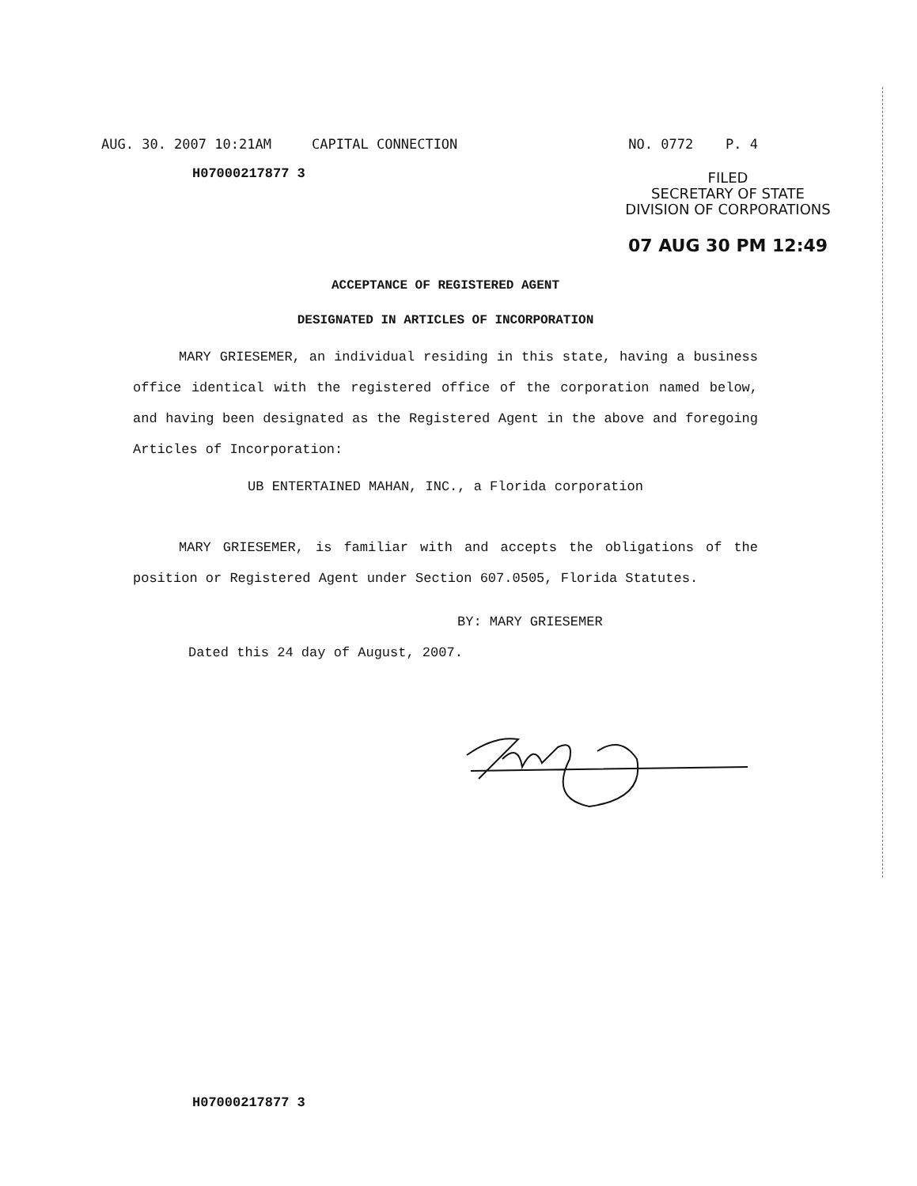AUG. 30. 2007 10:21AM CAPITAL CONNECTION NO. 0772 P. 4
H07000217877 3
FILED
SECRETARY OF STATE
DIVISION OF CORPORATIONS
07 AUG 30 PM 12:49
ACCEPTANCE OF REGISTERED AGENT
DESIGNATED IN ARTICLES OF INCORPORATION
MARY GRIESEMER, an individual residing in this state, having a business office identical with the registered office of the corporation named below, and having been designated as the Registered Agent in the above and foregoing Articles of Incorporation:
UB ENTERTAINED MAHAN, INC., a Florida corporation
MARY GRIESEMER, is familiar with and accepts the obligations of the position or Registered Agent under Section 607.0505, Florida Statutes.
BY: MARY GRIESEMER
Dated this 24 day of August, 2007.
H07000217877 3